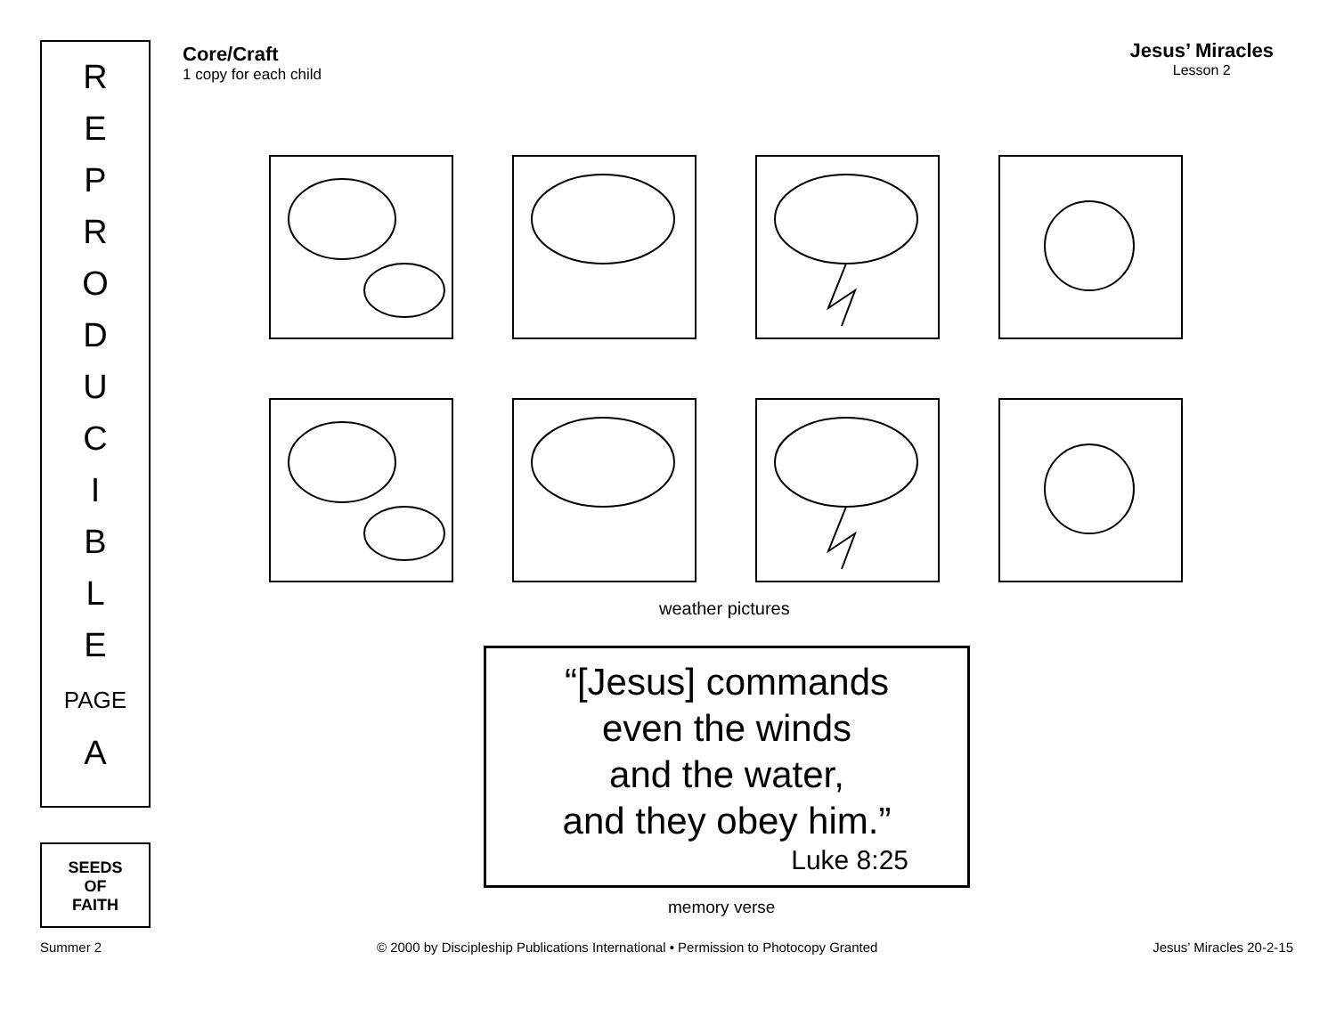R
E
P
R
O
D
U
C
I
B
L
E
PAGE
A
SEEDS
OF
FAITH
Core/Craft
1 copy for each child
Jesus’ Miracles
Lesson 2
weather pictures
“[Jesus] commands
even the winds
and the water,
and they obey him.”
Luke 8:25
memory verse
Summer 2 © 2000 by Discipleship Publications International • Permission to Photocopy Granted Jesus’ Miracles 20-2-15